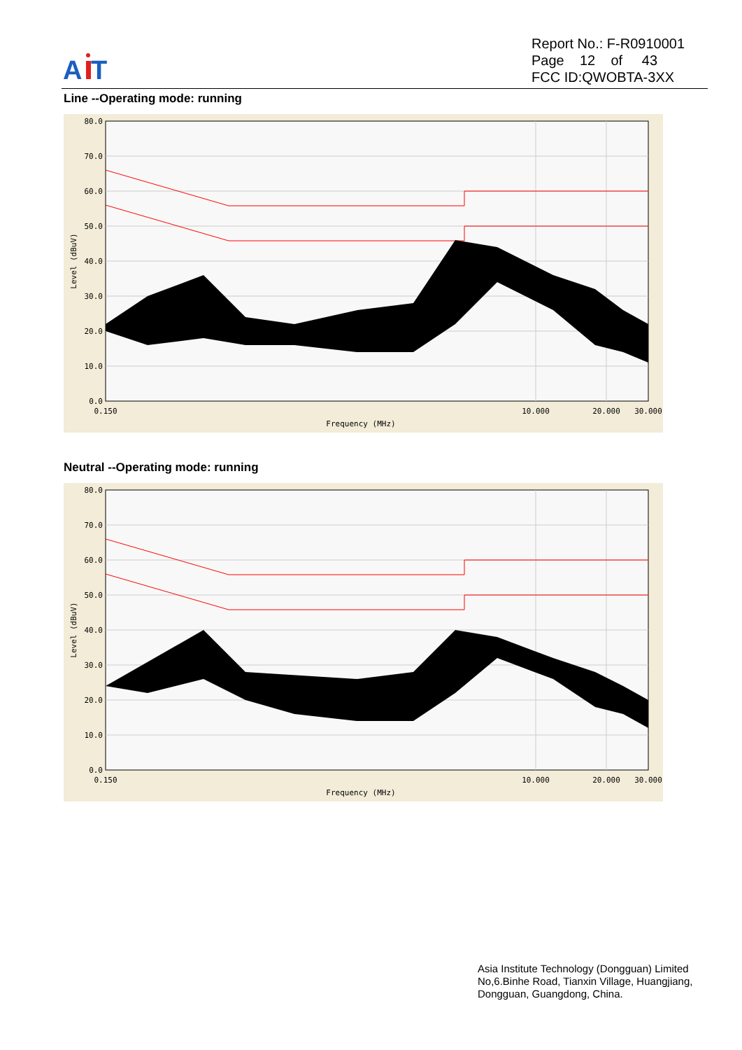A
T
Report No.: F-R0910001
Page 12 of 43
FCC ID:QWOBTA-3XX
Line --Operating mode: running
80.0
70.0
60.0
50.0
40.0
30.0
20.0
10.0
0.0
0.150
10.000
20.000
30.000
Frequency (MHz)
Level (dBuV)
Neutral --Operating mode: running
80.0
70.0
60.0
50.0
40.0
30.0
20.0
10.0
0.0
0.150
10.000
20.000
30.000
Frequency (MHz)
Level (dBuV)
Asia Institute Technology (Dongguan) Limited
No,6.Binhe Road, Tianxin Village, Huangjiang,
Dongguan, Guangdong, China.